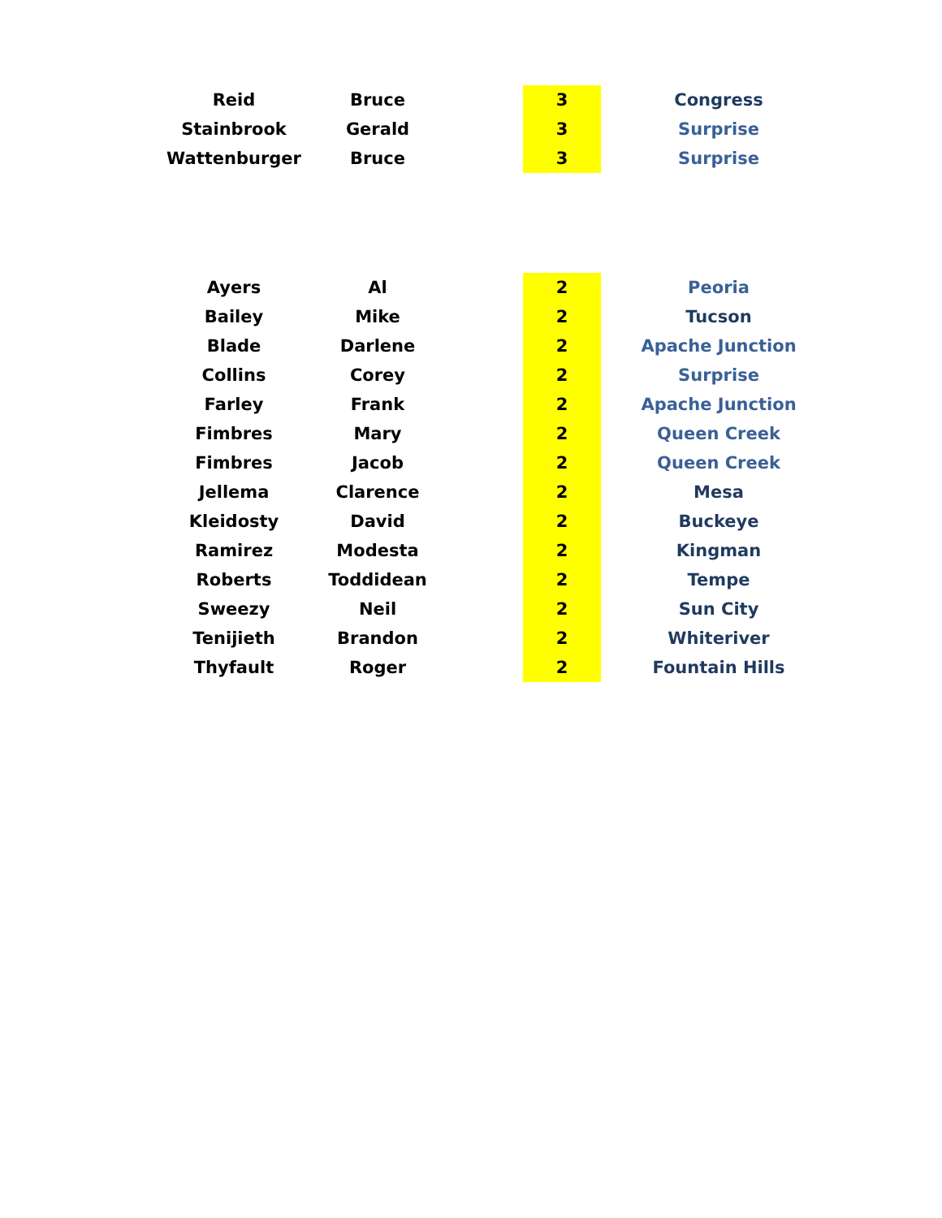| Reid | Bruce | | 3 | | Congress |
| Stainbrook | Gerald | | 3 | | Surprise |
| Wattenburger | Bruce | | 3 | | Surprise |
| Ayers | Al | | 2 | | Peoria |
| Bailey | Mike | | 2 | | Tucson |
| Blade | Darlene | | 2 | | Apache Junction |
| Collins | Corey | | 2 | | Surprise |
| Farley | Frank | | 2 | | Apache Junction |
| Fimbres | Mary | | 2 | | Queen Creek |
| Fimbres | Jacob | | 2 | | Queen Creek |
| Jellema | Clarence | | 2 | | Mesa |
| Kleidosty | David | | 2 | | Buckeye |
| Ramirez | Modesta | | 2 | | Kingman |
| Roberts | Toddidean | | 2 | | Tempe |
| Sweezy | Neil | | 2 | | Sun City |
| Tenijieth | Brandon | | 2 | | Whiteriver |
| Thyfault | Roger | | 2 | | Fountain Hills |